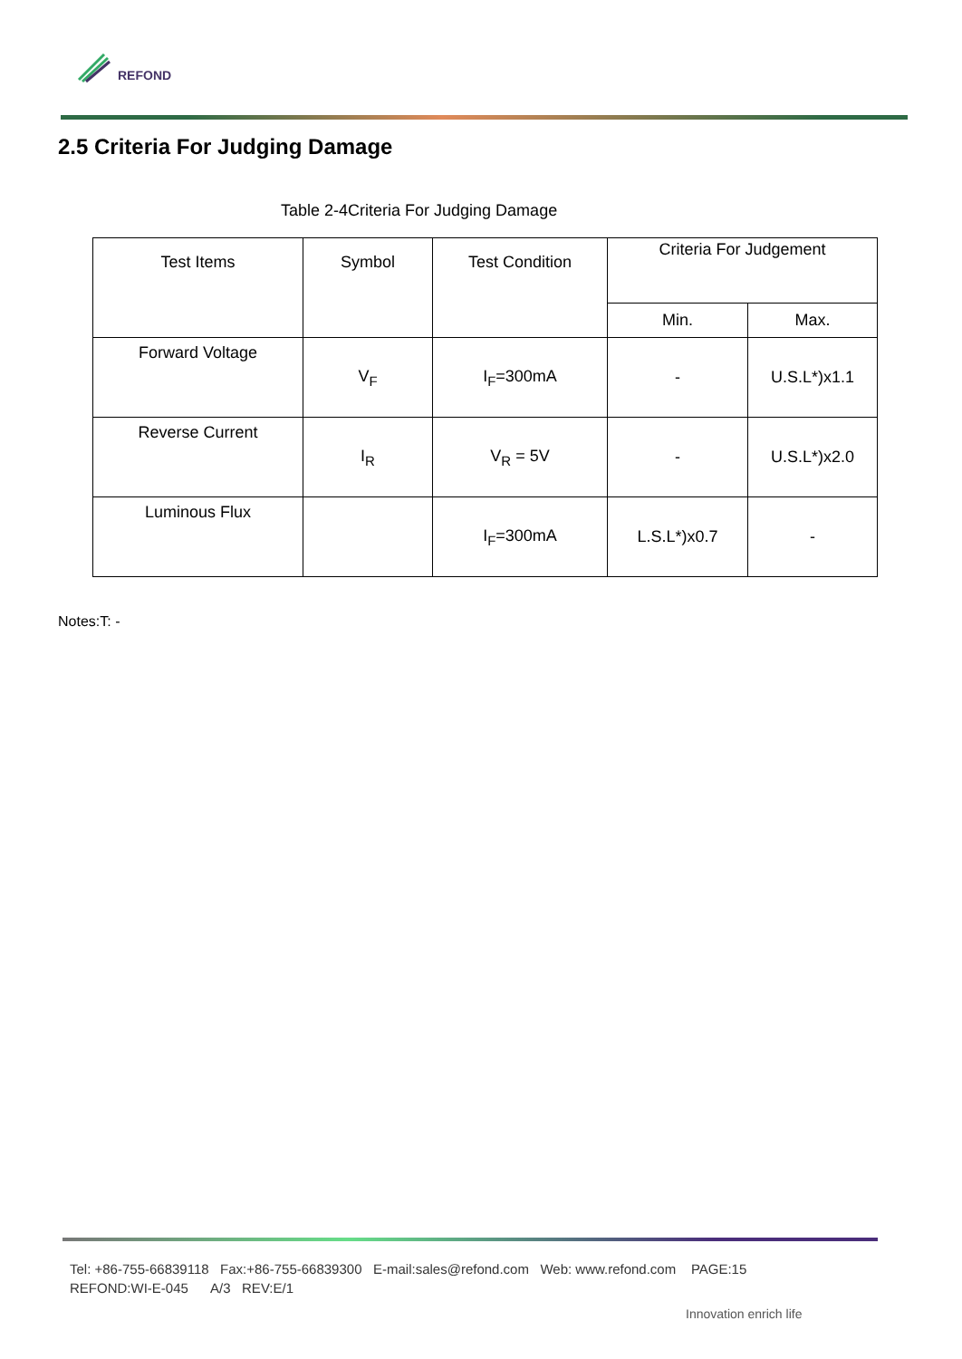REFOND
2.5 Criteria For Judging Damage
Table 2-4Criteria For Judging Damage
| Test Items | Symbol | Test Condition | Criteria For Judgement | |
| --- | --- | --- | --- | --- |
| | | | Min. | Max. |
| Forward Voltage | V<sub>F</sub> | I<sub>F</sub>=300mA | - | U.S.L*)x1.1 |
| Reverse Current | I<sub>R</sub> | V<sub>R</sub> = 5V | - | U.S.L*)x2.0 |
| Luminous Flux | | I<sub>F</sub>=300mA | L.S.L*)x0.7 | - |
Notes:T: -
Tel: +86-755-66839118 Fax:+86-755-66839300 E-mail:sales@refond.com Web: www.refond.com PAGE:15
REFOND:WI-E-045 A/3 REV:E/1
Innovation enrich life